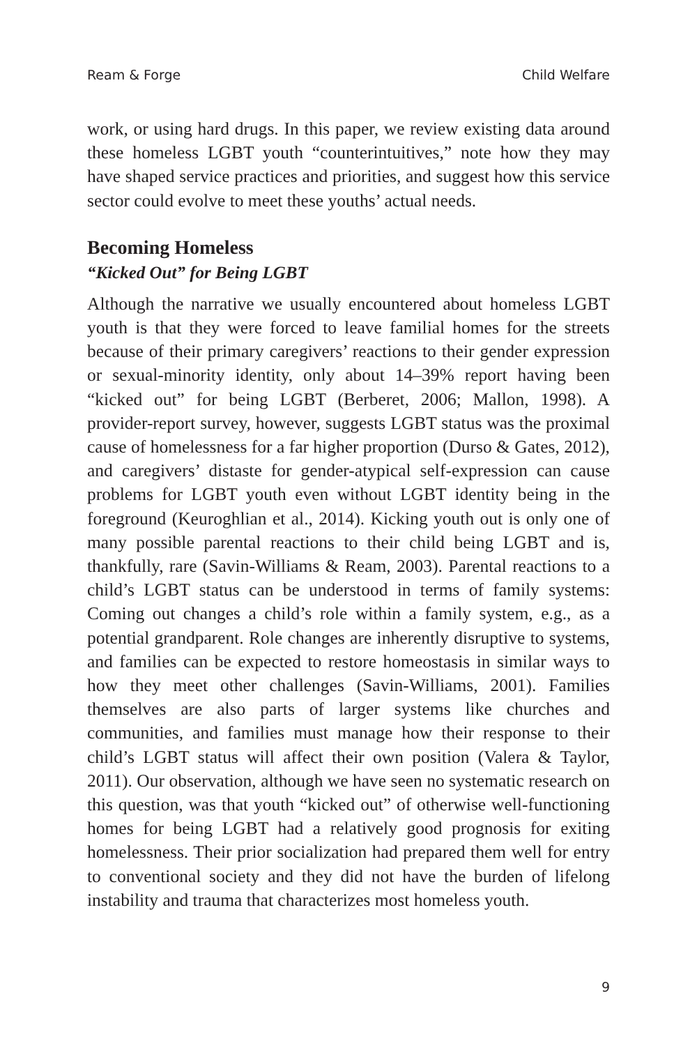Ream & Forge Child Welfare
work, or using hard drugs. In this paper, we review existing data around these homeless LGBT youth “counterintuitives,” note how they may have shaped service practices and priorities, and suggest how this service sector could evolve to meet these youths’ actual needs.
Becoming Homeless
“Kicked Out” for Being LGBT
Although the narrative we usually encountered about homeless LGBT youth is that they were forced to leave familial homes for the streets because of their primary caregivers’ reactions to their gender expression or sexual-minority identity, only about 14–39% report having been “kicked out” for being LGBT (Berberet, 2006; Mallon, 1998). A provider-report survey, however, suggests LGBT status was the proximal cause of homelessness for a far higher proportion (Durso & Gates, 2012), and caregivers’ distaste for gender-atypical self-expression can cause problems for LGBT youth even without LGBT identity being in the foreground (Keuroghlian et al., 2014). Kicking youth out is only one of many possible parental reactions to their child being LGBT and is, thankfully, rare (Savin-Williams & Ream, 2003). Parental reactions to a child’s LGBT status can be understood in terms of family systems: Coming out changes a child’s role within a family system, e.g., as a potential grandparent. Role changes are inherently disruptive to systems, and families can be expected to restore homeostasis in similar ways to how they meet other challenges (Savin-Williams, 2001). Families themselves are also parts of larger systems like churches and communities, and families must manage how their response to their child’s LGBT status will affect their own position (Valera & Taylor, 2011). Our observation, although we have seen no systematic research on this question, was that youth “kicked out” of otherwise well-functioning homes for being LGBT had a relatively good prognosis for exiting homelessness. Their prior socialization had prepared them well for entry to conventional society and they did not have the burden of lifelong instability and trauma that characterizes most homeless youth.
9